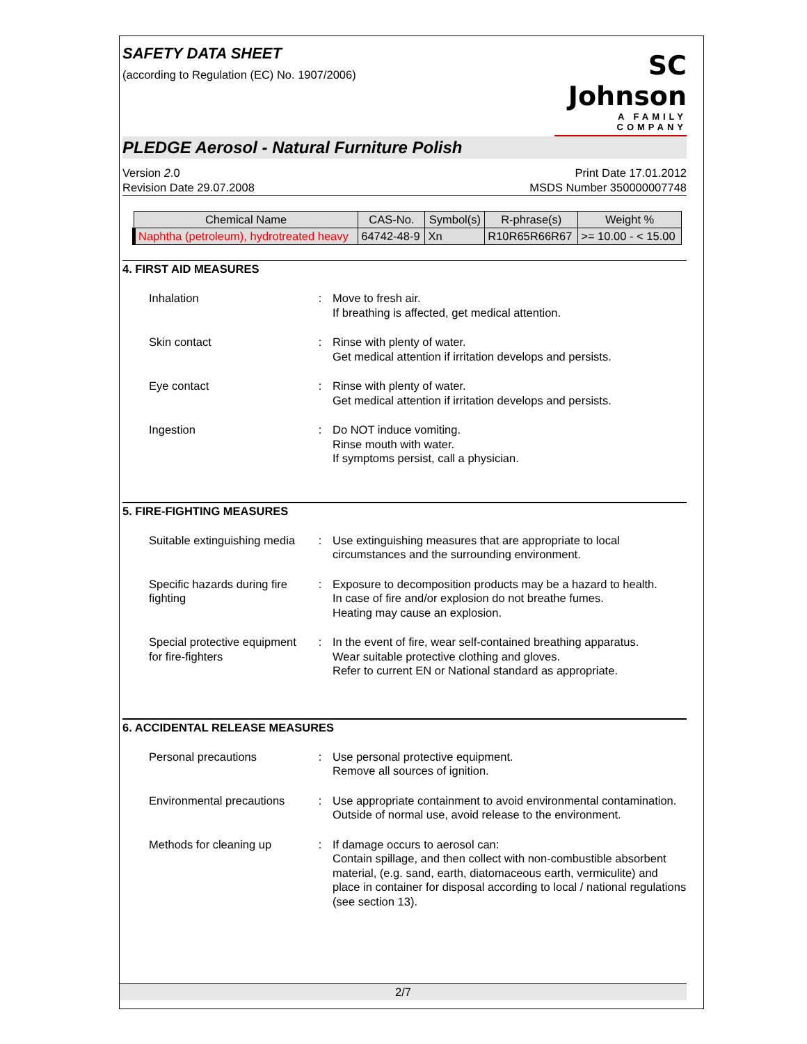SC Johnson
A FAMILY COMPANY
SAFETY DATA SHEET
(according to Regulation (EC) No. 1907/2006)
PLEDGE Aerosol - Natural Furniture Polish
Version 2.0
Revision Date 29.07.2008
Print Date 17.01.2012
MSDS Number 350000007748
| Chemical Name | CAS-No. | Symbol(s) | R-phrase(s) | Weight % |
| --- | --- | --- | --- | --- |
| Naphtha (petroleum), hydrotreated heavy | 64742-48-9 | Xn | R10R65R66R67 | >= 10.00 - < 15.00 |
4. FIRST AID MEASURES
Inhalation : Move to fresh air.
If breathing is affected, get medical attention.
Skin contact : Rinse with plenty of water.
Get medical attention if irritation develops and persists.
Eye contact : Rinse with plenty of water.
Get medical attention if irritation develops and persists.
Ingestion : Do NOT induce vomiting.
Rinse mouth with water.
If symptoms persist, call a physician.
5. FIRE-FIGHTING MEASURES
Suitable extinguishing media
: Use extinguishing measures that are appropriate to local circumstances and the surrounding environment.
Specific hazards during fire fighting
: Exposure to decomposition products may be a hazard to health.
In case of fire and/or explosion do not breathe fumes.
Heating may cause an explosion.
Special protective equipment for fire-fighters
: In the event of fire, wear self-contained breathing apparatus.
Wear suitable protective clothing and gloves.
Refer to current EN or National standard as appropriate.
6. ACCIDENTAL RELEASE MEASURES
Personal precautions : Use personal protective equipment.
Remove all sources of ignition.
Environmental precautions
: Use appropriate containment to avoid environmental contamination.
Outside of normal use, avoid release to the environment.
Methods for cleaning up : If damage occurs to aerosol can:
Contain spillage, and then collect with non-combustible absorbent material, (e.g. sand, earth, diatomaceous earth, vermiculite) and place in container for disposal according to local / national regulations (see section 13).
2/7